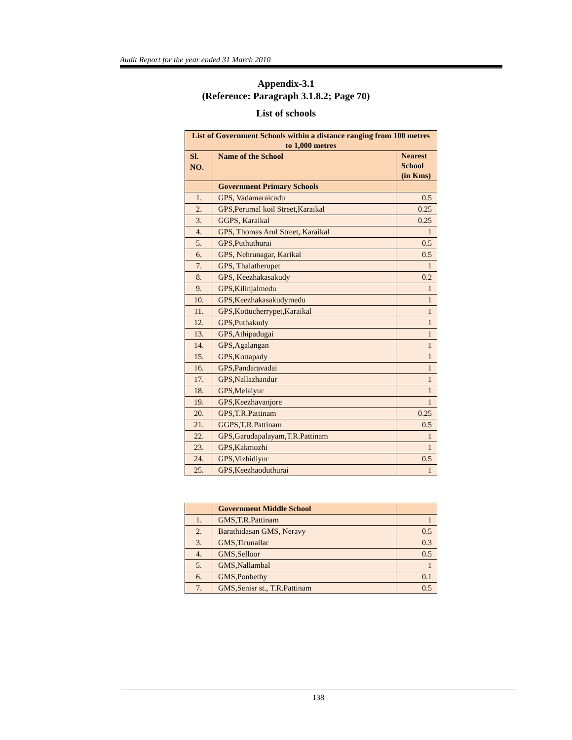Audit Report for the year ended 31 March 2010
Appendix-3.1
(Reference: Paragraph 3.1.8.2; Page 70)
List of schools
| List of Government Schools within a distance ranging from 100 metres to 1,000 metres | | |
| --- | --- | --- |
| Sl. NO. | Name of the School | Nearest School (in Kms) |
| | Government Primary Schools | |
| 1. | GPS, Vadamaraicadu | 0.5 |
| 2. | GPS,Perumal koil Street,Karaikal | 0.25 |
| 3. | GGPS, Karaikal | 0.25 |
| 4. | GPS, Thomas Arul Street, Karaikal | 1 |
| 5. | GPS,Puthuthurai | 0.5 |
| 6. | GPS, Nehrunagar, Karikal | 0.5 |
| 7. | GPS, Thalatherupet | 1 |
| 8. | GPS, Keezhakasakudy | 0.2 |
| 9. | GPS,Kilinjalmedu | 1 |
| 10. | GPS,Keezhakasakudymedu | 1 |
| 11. | GPS,Kottucherrypet,Karaikal | 1 |
| 12. | GPS,Puthakudy | 1 |
| 13. | GPS,Athipadugai | 1 |
| 14. | GPS,Agalangan | 1 |
| 15. | GPS,Kottapady | 1 |
| 16. | GPS,Pandaravadai | 1 |
| 17. | GPS,Nallazhandur | 1 |
| 18. | GPS,Melaiyur | 1 |
| 19. | GPS,Keezhavanjore | 1 |
| 20. | GPS,T.R.Pattinam | 0.25 |
| 21. | GGPS,T.R.Pattinam | 0.5 |
| 22. | GPS,Garudapalayam,T.R.Pattinam | 1 |
| 23. | GPS,Kakmozhi | 1 |
| 24. | GPS,Vizhidiyur | 0.5 |
| 25. | GPS,Keezhaoduthurai | 1 |
| | Government Middle School | |
| --- | --- | --- |
| 1. | GMS,T.R.Pattinam | 1 |
| 2. | Barathidasan GMS, Neravy | 0.5 |
| 3. | GMS,Tirunallar | 0.3 |
| 4. | GMS,Selloor | 0.5 |
| 5. | GMS,Nallambal | 1 |
| 6. | GMS,Ponbethy | 0.1 |
| 7. | GMS,Senisr st., T.R.Pattinam | 0.5 |
138